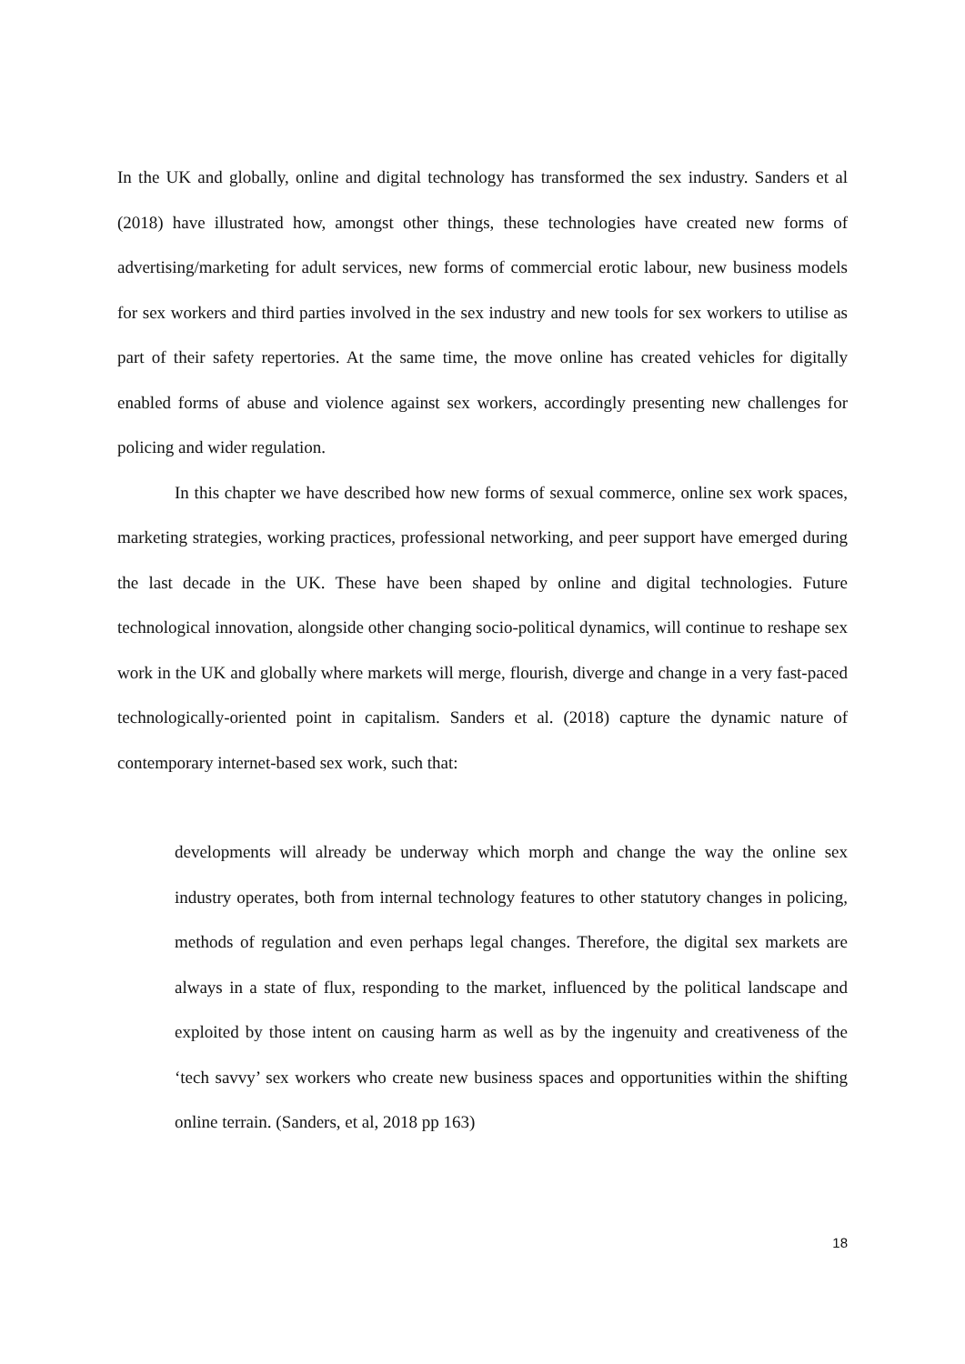In the UK and globally, online and digital technology has transformed the sex industry. Sanders et al (2018) have illustrated how, amongst other things, these technologies have created new forms of advertising/marketing for adult services, new forms of commercial erotic labour, new business models for sex workers and third parties involved in the sex industry and new tools for sex workers to utilise as part of their safety repertories. At the same time, the move online has created vehicles for digitally enabled forms of abuse and violence against sex workers, accordingly presenting new challenges for policing and wider regulation.
In this chapter we have described how new forms of sexual commerce, online sex work spaces, marketing strategies, working practices, professional networking, and peer support have emerged during the last decade in the UK. These have been shaped by online and digital technologies. Future technological innovation, alongside other changing socio-political dynamics, will continue to reshape sex work in the UK and globally where markets will merge, flourish, diverge and change in a very fast-paced technologically-oriented point in capitalism. Sanders et al. (2018) capture the dynamic nature of contemporary internet-based sex work, such that:
developments will already be underway which morph and change the way the online sex industry operates, both from internal technology features to other statutory changes in policing, methods of regulation and even perhaps legal changes. Therefore, the digital sex markets are always in a state of flux, responding to the market, influenced by the political landscape and exploited by those intent on causing harm as well as by the ingenuity and creativeness of the ‘tech savvy’ sex workers who create new business spaces and opportunities within the shifting online terrain. (Sanders, et al, 2018 pp 163)
18